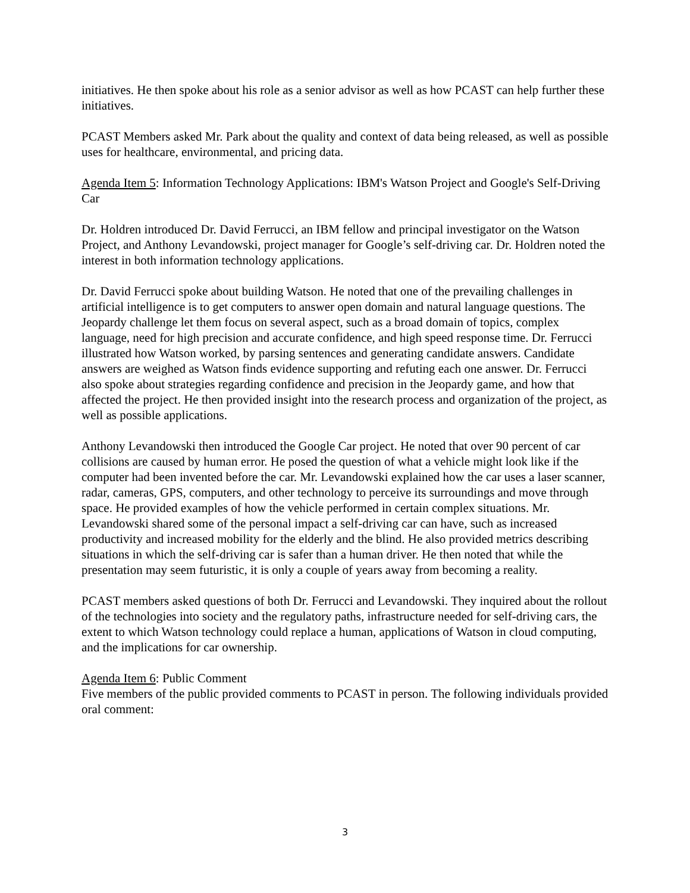initiatives. He then spoke about his role as a senior advisor as well as how PCAST can help further these initiatives.
PCAST Members asked Mr. Park about the quality and context of data being released, as well as possible uses for healthcare, environmental, and pricing data.
Agenda Item 5: Information Technology Applications: IBM's Watson Project and Google's Self-Driving Car
Dr. Holdren introduced Dr. David Ferrucci, an IBM fellow and principal investigator on the Watson Project, and Anthony Levandowski, project manager for Google’s self-driving car. Dr. Holdren noted the interest in both information technology applications.
Dr. David Ferrucci spoke about building Watson. He noted that one of the prevailing challenges in artificial intelligence is to get computers to answer open domain and natural language questions. The Jeopardy challenge let them focus on several aspect, such as a broad domain of topics, complex language, need for high precision and accurate confidence, and high speed response time. Dr. Ferrucci illustrated how Watson worked, by parsing sentences and generating candidate answers. Candidate answers are weighed as Watson finds evidence supporting and refuting each one answer. Dr. Ferrucci also spoke about strategies regarding confidence and precision in the Jeopardy game, and how that affected the project. He then provided insight into the research process and organization of the project, as well as possible applications.
Anthony Levandowski then introduced the Google Car project. He noted that over 90 percent of car collisions are caused by human error. He posed the question of what a vehicle might look like if the computer had been invented before the car. Mr. Levandowski explained how the car uses a laser scanner, radar, cameras, GPS, computers, and other technology to perceive its surroundings and move through space. He provided examples of how the vehicle performed in certain complex situations. Mr. Levandowski shared some of the personal impact a self-driving car can have, such as increased productivity and increased mobility for the elderly and the blind. He also provided metrics describing situations in which the self-driving car is safer than a human driver. He then noted that while the presentation may seem futuristic, it is only a couple of years away from becoming a reality.
PCAST members asked questions of both Dr. Ferrucci and Levandowski. They inquired about the rollout of the technologies into society and the regulatory paths, infrastructure needed for self-driving cars, the extent to which Watson technology could replace a human, applications of Watson in cloud computing, and the implications for car ownership.
Agenda Item 6: Public Comment
Five members of the public provided comments to PCAST in person. The following individuals provided oral comment:
3